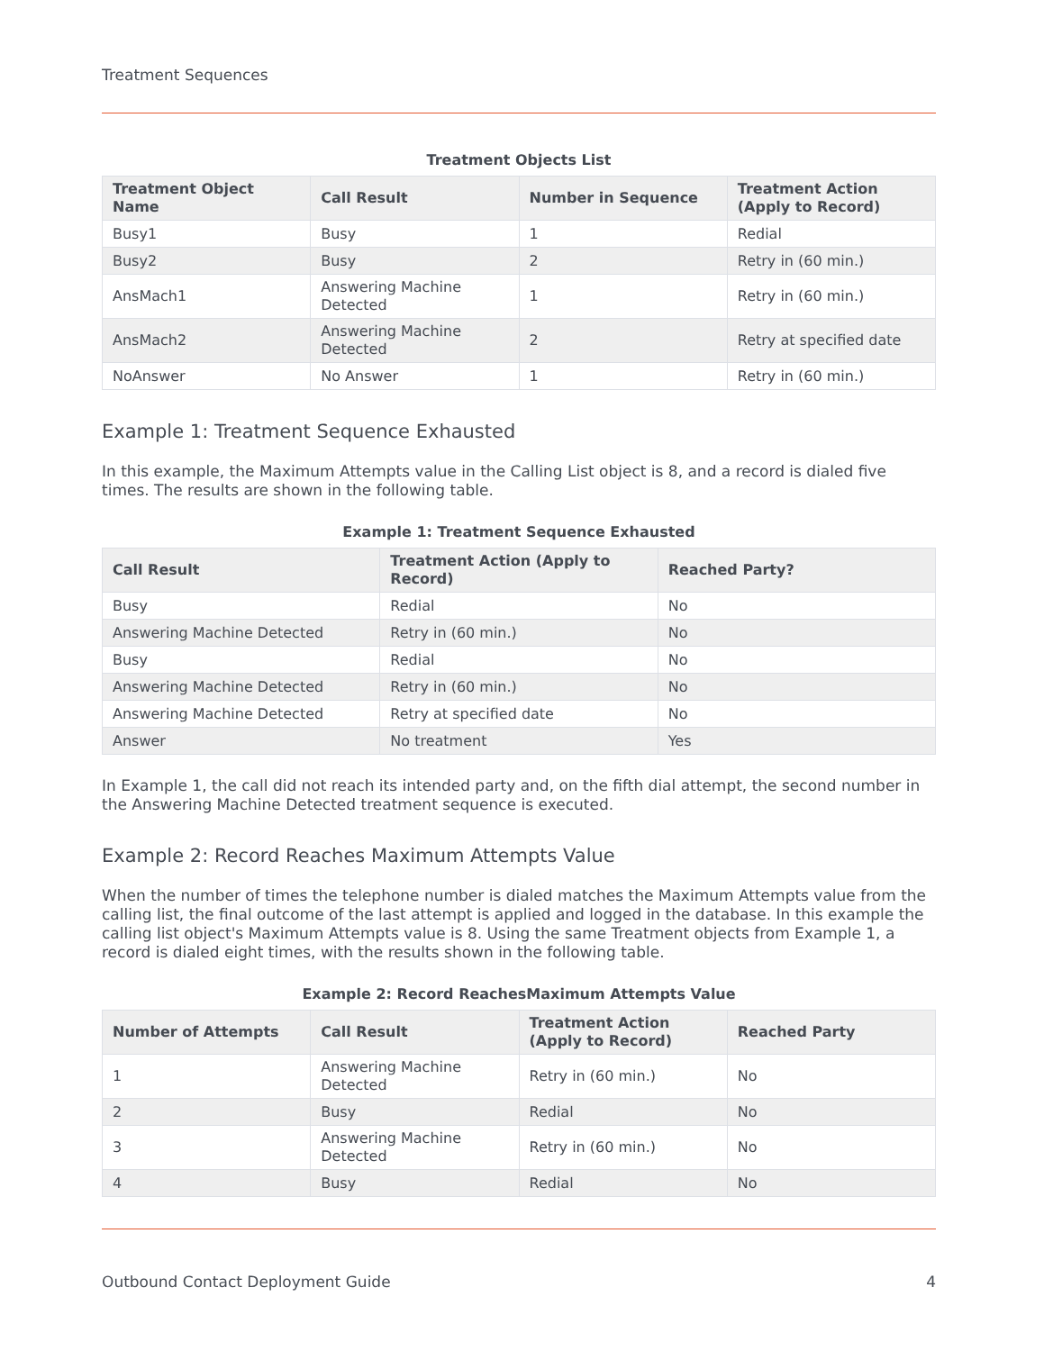Treatment Sequences
Treatment Objects List
| Treatment Object Name | Call Result | Number in Sequence | Treatment Action (Apply to Record) |
| --- | --- | --- | --- |
| Busy1 | Busy | 1 | Redial |
| Busy2 | Busy | 2 | Retry in (60 min.) |
| AnsMach1 | Answering Machine Detected | 1 | Retry in (60 min.) |
| AnsMach2 | Answering Machine Detected | 2 | Retry at specified date |
| NoAnswer | No Answer | 1 | Retry in (60 min.) |
Example 1: Treatment Sequence Exhausted
In this example, the Maximum Attempts value in the Calling List object is 8, and a record is dialed five times. The results are shown in the following table.
Example 1: Treatment Sequence Exhausted
| Call Result | Treatment Action (Apply to Record) | Reached Party? |
| --- | --- | --- |
| Busy | Redial | No |
| Answering Machine Detected | Retry in (60 min.) | No |
| Busy | Redial | No |
| Answering Machine Detected | Retry in (60 min.) | No |
| Answering Machine Detected | Retry at specified date | No |
| Answer | No treatment | Yes |
In Example 1, the call did not reach its intended party and, on the fifth dial attempt, the second number in the Answering Machine Detected treatment sequence is executed.
Example 2: Record Reaches Maximum Attempts Value
When the number of times the telephone number is dialed matches the Maximum Attempts value from the calling list, the final outcome of the last attempt is applied and logged in the database. In this example the calling list object's Maximum Attempts value is 8. Using the same Treatment objects from Example 1, a record is dialed eight times, with the results shown in the following table.
Example 2: Record ReachesMaximum Attempts Value
| Number of Attempts | Call Result | Treatment Action (Apply to Record) | Reached Party |
| --- | --- | --- | --- |
| 1 | Answering Machine Detected | Retry in (60 min.) | No |
| 2 | Busy | Redial | No |
| 3 | Answering Machine Detected | Retry in (60 min.) | No |
| 4 | Busy | Redial | No |
Outbound Contact Deployment Guide 4